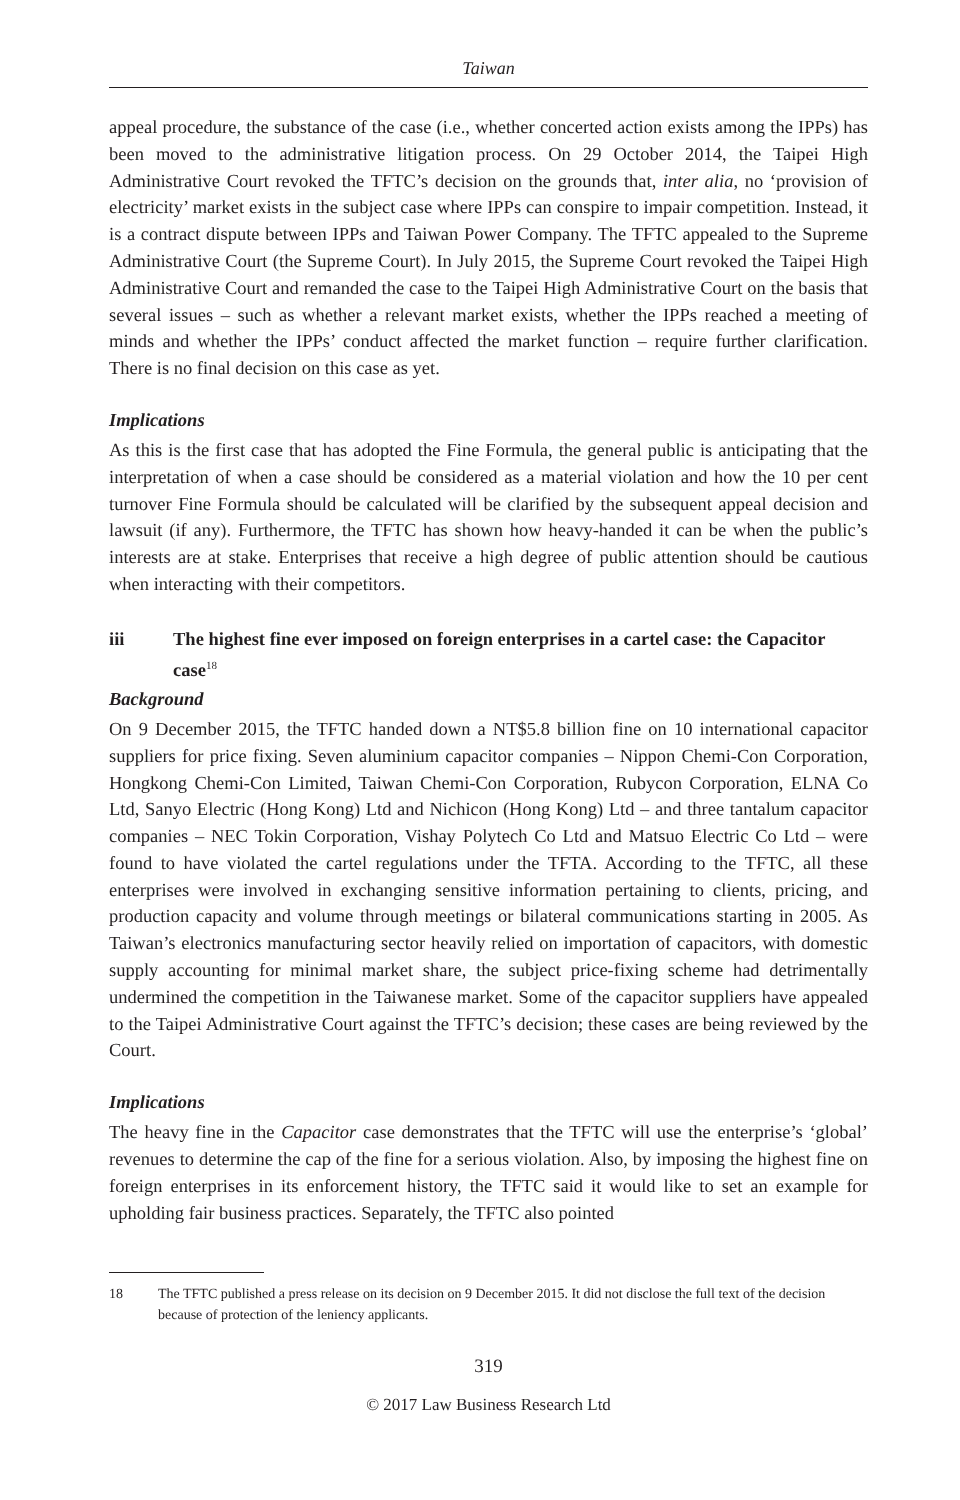Taiwan
appeal procedure, the substance of the case (i.e., whether concerted action exists among the IPPs) has been moved to the administrative litigation process. On 29 October 2014, the Taipei High Administrative Court revoked the TFTC’s decision on the grounds that, inter alia, no ‘provision of electricity’ market exists in the subject case where IPPs can conspire to impair competition. Instead, it is a contract dispute between IPPs and Taiwan Power Company. The TFTC appealed to the Supreme Administrative Court (the Supreme Court). In July 2015, the Supreme Court revoked the Taipei High Administrative Court and remanded the case to the Taipei High Administrative Court on the basis that several issues – such as whether a relevant market exists, whether the IPPs reached a meeting of minds and whether the IPPs’ conduct affected the market function – require further clarification. There is no final decision on this case as yet.
Implications
As this is the first case that has adopted the Fine Formula, the general public is anticipating that the interpretation of when a case should be considered as a material violation and how the 10 per cent turnover Fine Formula should be calculated will be clarified by the subsequent appeal decision and lawsuit (if any). Furthermore, the TFTC has shown how heavy-handed it can be when the public’s interests are at stake. Enterprises that receive a high degree of public attention should be cautious when interacting with their competitors.
iii The highest fine ever imposed on foreign enterprises in a cartel case: the Capacitor case<sup>18</sup>
Background
On 9 December 2015, the TFTC handed down a NT$5.8 billion fine on 10 international capacitor suppliers for price fixing. Seven aluminium capacitor companies – Nippon Chemi-Con Corporation, Hongkong Chemi-Con Limited, Taiwan Chemi-Con Corporation, Rubycon Corporation, ELNA Co Ltd, Sanyo Electric (Hong Kong) Ltd and Nichicon (Hong Kong) Ltd – and three tantalum capacitor companies – NEC Tokin Corporation, Vishay Polytech Co Ltd and Matsuo Electric Co Ltd – were found to have violated the cartel regulations under the TFTA. According to the TFTC, all these enterprises were involved in exchanging sensitive information pertaining to clients, pricing, and production capacity and volume through meetings or bilateral communications starting in 2005. As Taiwan’s electronics manufacturing sector heavily relied on importation of capacitors, with domestic supply accounting for minimal market share, the subject price-fixing scheme had detrimentally undermined the competition in the Taiwanese market. Some of the capacitor suppliers have appealed to the Taipei Administrative Court against the TFTC’s decision; these cases are being reviewed by the Court.
Implications
The heavy fine in the Capacitor case demonstrates that the TFTC will use the enterprise’s ‘global’ revenues to determine the cap of the fine for a serious violation. Also, by imposing the highest fine on foreign enterprises in its enforcement history, the TFTC said it would like to set an example for upholding fair business practices. Separately, the TFTC also pointed
18 The TFTC published a press release on its decision on 9 December 2015. It did not disclose the full text of the decision because of protection of the leniency applicants.
319
© 2017 Law Business Research Ltd